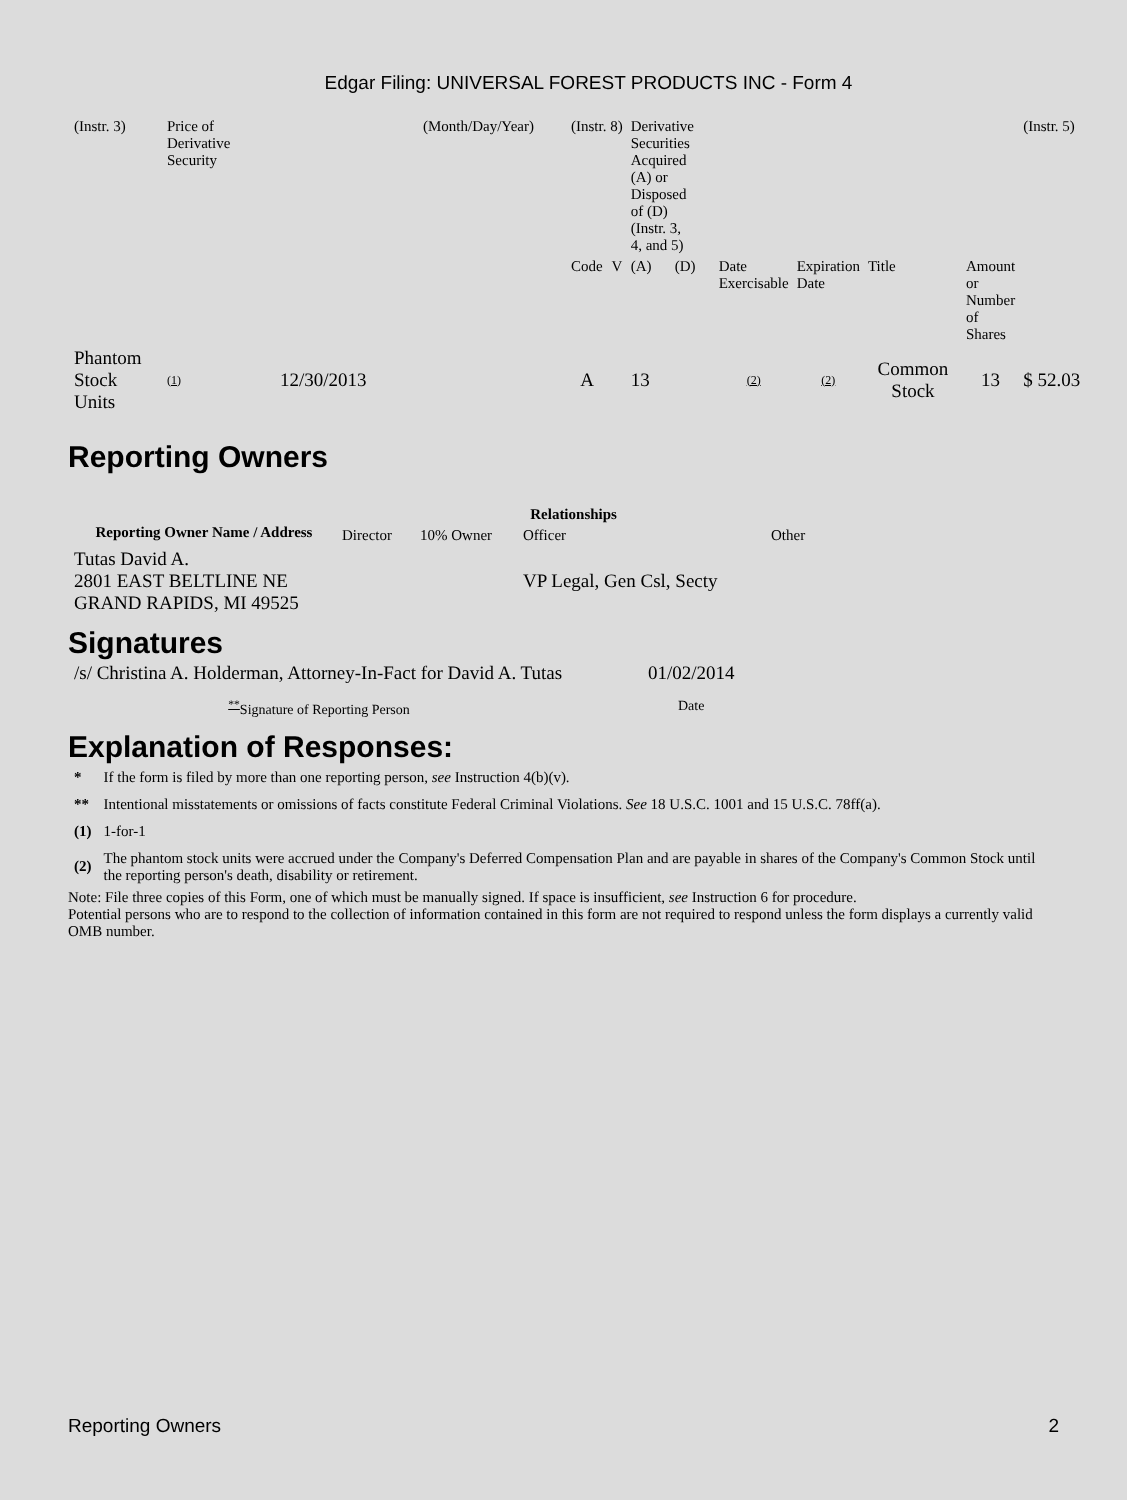Edgar Filing: UNIVERSAL FOREST PRODUCTS INC - Form 4
| (Instr. 3) | Price of Derivative Security | | (Month/Day/Year) | (Instr. 8) | | Derivative Securities Acquired (A) or Disposed of (D) (Instr. 3, 4, and 5) | | | | | | (Instr. 5) |
| | | | | Code | V | (A) | (D) | Date Exercisable | Expiration Date | Title | Amount or Number of Shares | |
| Phantom Stock Units | (1) | 12/30/2013 | | A | | 13 | | (2) | (2) | Common Stock | 13 | $ 52.03 |
Reporting Owners
| Reporting Owner Name / Address | Relationships | | | |
| --- | --- | --- | --- | --- |
| | Director | 10% Owner | Officer | Other |
| Tutas David A. 2801 EAST BELTLINE NE GRAND RAPIDS, MI 49525 | | | VP Legal, Gen Csl, Secty | |
Signatures
| /s/ Christina A. Holderman, Attorney-In-Fact for David A. Tutas | 01/02/2014 |
| <sup>**</sup> Signature of Reporting Person | Date |
Explanation of Responses:
| * | If the form is filed by more than one reporting person, see Instruction 4(b)(v). |
| ** | Intentional misstatements or omissions of facts constitute Federal Criminal Violations. See 18 U.S.C. 1001 and 15 U.S.C. 78ff(a). |
| (1) | 1-for-1 |
| (2) | The phantom stock units were accrued under the Company's Deferred Compensation Plan and are payable in shares of the Company's Common Stock until the reporting person's death, disability or retirement. |
Note: File three copies of this Form, one of which must be manually signed. If space is insufficient, see Instruction 6 for procedure.
Potential persons who are to respond to the collection of information contained in this form are not required to respond unless the form displays a currently valid OMB number.
Reporting Owners 2